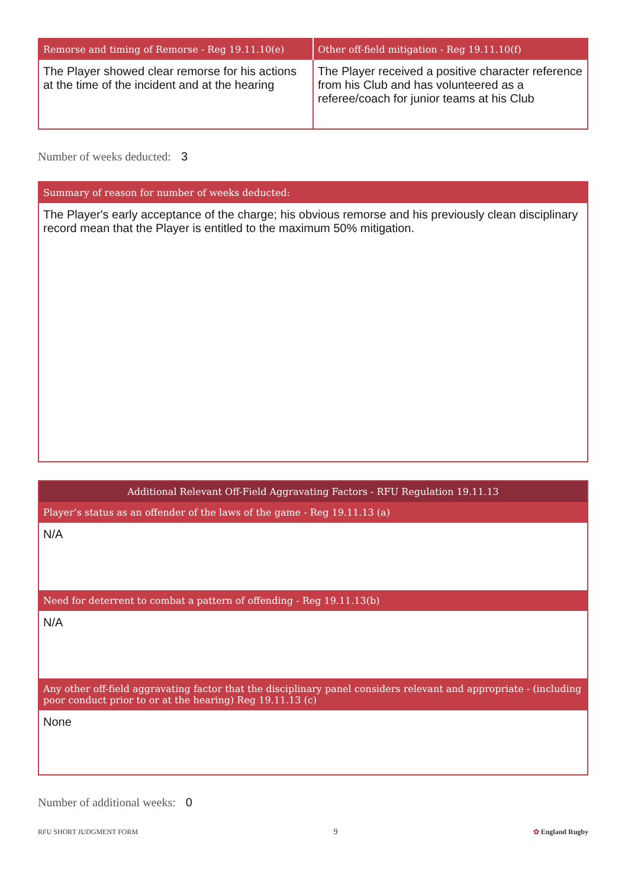| Remorse and timing of Remorse - Reg 19.11.10(e) | Other off-field mitigation - Reg 19.11.10(f) |
| --- | --- |
| The Player showed clear remorse for his actions at the time of the incident and at the hearing | The Player received a positive character reference from his Club and has volunteered as a referee/coach for junior teams at his Club |
Number of weeks deducted: 3
| Summary of reason for number of weeks deducted: |
| --- |
| The Player's early acceptance of the charge; his obvious remorse and his previously clean disciplinary record mean that the Player is entitled to the maximum 50% mitigation. |
| Additional Relevant Off-Field Aggravating Factors - RFU Regulation 19.11.13 |
| --- |
| Player’s status as an offender of the laws of the game - Reg 19.11.13 (a) |
| N/A |
| Need for deterrent to combat a pattern of offending - Reg 19.11.13(b) |
| N/A |
| Any other off-field aggravating factor that the disciplinary panel considers relevant and appropriate - (including poor conduct prior to or at the hearing) Reg 19.11.13 (c) |
| None |
Number of additional weeks: 0
RFU SHORT JUDGMENT FORM 9 ✿ England Rugby